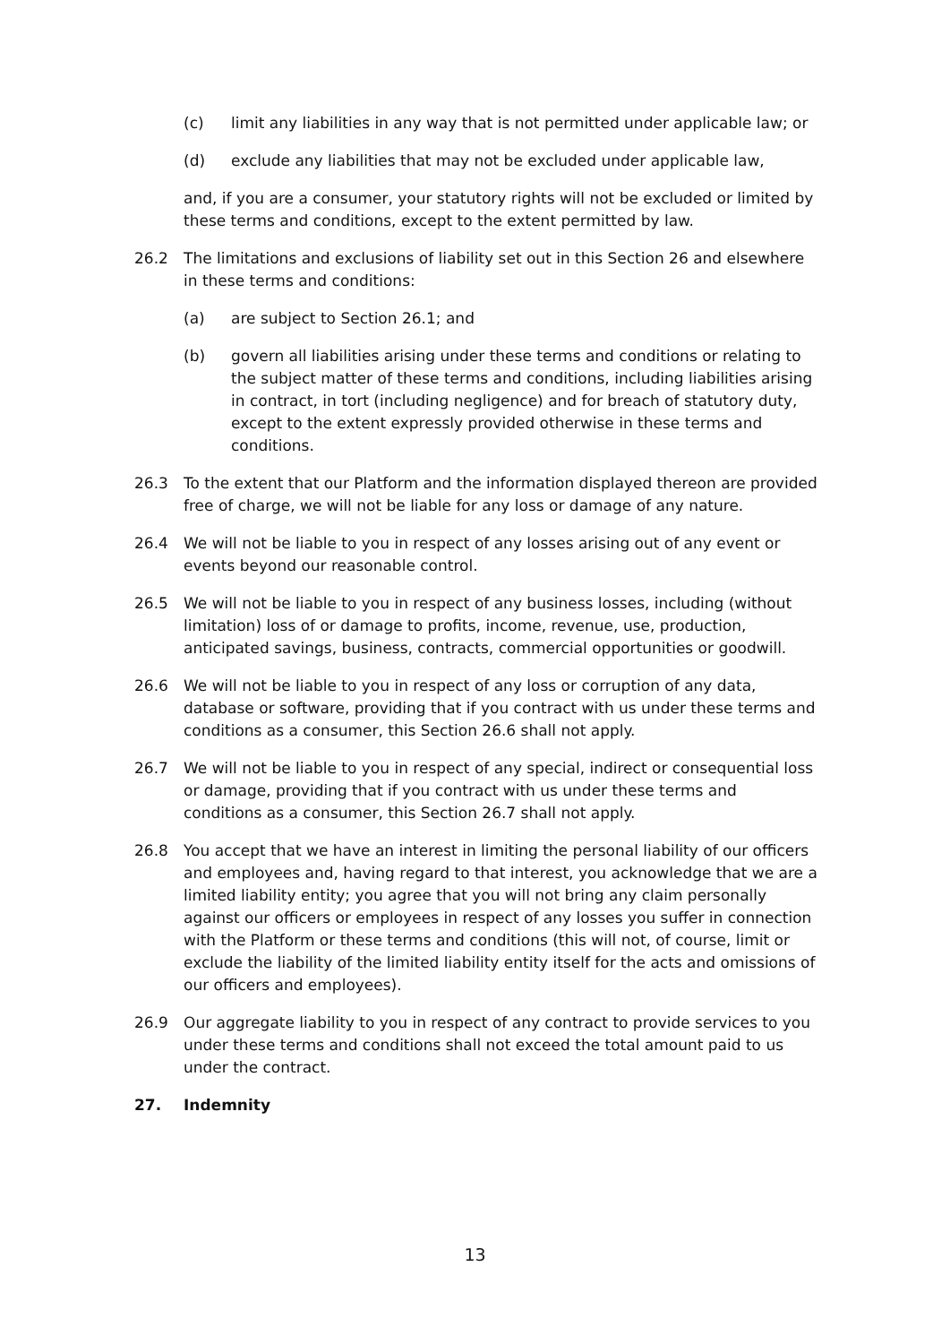(c) limit any liabilities in any way that is not permitted under applicable law; or
(d) exclude any liabilities that may not be excluded under applicable law,
and, if you are a consumer, your statutory rights will not be excluded or limited by these terms and conditions, except to the extent permitted by law.
26.2 The limitations and exclusions of liability set out in this Section 26 and elsewhere in these terms and conditions:
(a) are subject to Section 26.1; and
(b) govern all liabilities arising under these terms and conditions or relating to the subject matter of these terms and conditions, including liabilities arising in contract, in tort (including negligence) and for breach of statutory duty, except to the extent expressly provided otherwise in these terms and conditions.
26.3 To the extent that our Platform and the information displayed thereon are provided free of charge, we will not be liable for any loss or damage of any nature.
26.4 We will not be liable to you in respect of any losses arising out of any event or events beyond our reasonable control.
26.5 We will not be liable to you in respect of any business losses, including (without limitation) loss of or damage to profits, income, revenue, use, production, anticipated savings, business, contracts, commercial opportunities or goodwill.
26.6 We will not be liable to you in respect of any loss or corruption of any data, database or software, providing that if you contract with us under these terms and conditions as a consumer, this Section 26.6 shall not apply.
26.7 We will not be liable to you in respect of any special, indirect or consequential loss or damage, providing that if you contract with us under these terms and conditions as a consumer, this Section 26.7 shall not apply.
26.8 You accept that we have an interest in limiting the personal liability of our officers and employees and, having regard to that interest, you acknowledge that we are a limited liability entity; you agree that you will not bring any claim personally against our officers or employees in respect of any losses you suffer in connection with the Platform or these terms and conditions (this will not, of course, limit or exclude the liability of the limited liability entity itself for the acts and omissions of our officers and employees).
26.9 Our aggregate liability to you in respect of any contract to provide services to you under these terms and conditions shall not exceed the total amount paid to us under the contract.
27. Indemnity
13